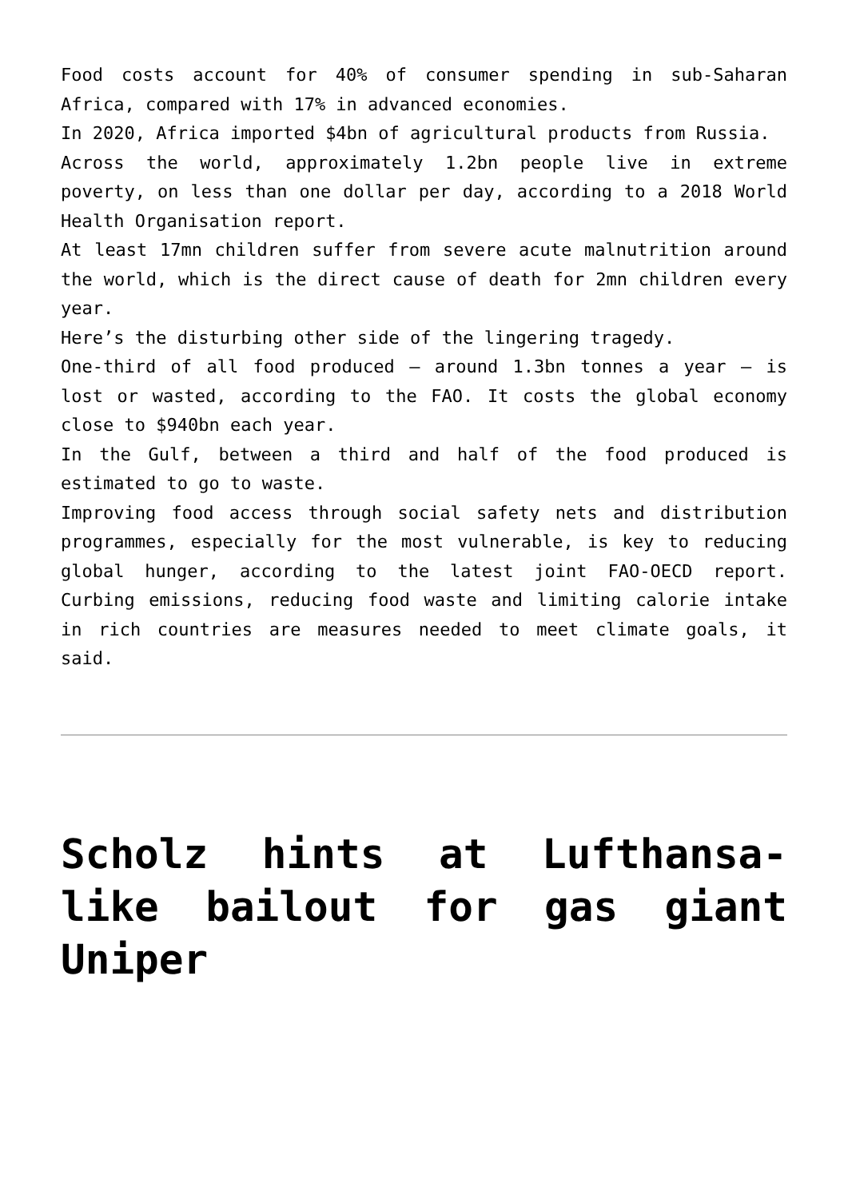Food costs account for 40% of consumer spending in sub-Saharan Africa, compared with 17% in advanced economies.
In 2020, Africa imported $4bn of agricultural products from Russia.
Across the world, approximately 1.2bn people live in extreme poverty, on less than one dollar per day, according to a 2018 World Health Organisation report.
At least 17mn children suffer from severe acute malnutrition around the world, which is the direct cause of death for 2mn children every year.
Here’s the disturbing other side of the lingering tragedy.
One-third of all food produced – around 1.3bn tonnes a year – is lost or wasted, according to the FAO. It costs the global economy close to $940bn each year.
In the Gulf, between a third and half of the food produced is estimated to go to waste.
Improving food access through social safety nets and distribution programmes, especially for the most vulnerable, is key to reducing global hunger, according to the latest joint FAO-OECD report. Curbing emissions, reducing food waste and limiting calorie intake in rich countries are measures needed to meet climate goals, it said.
Scholz hints at Lufthansa-like bailout for gas giant Uniper